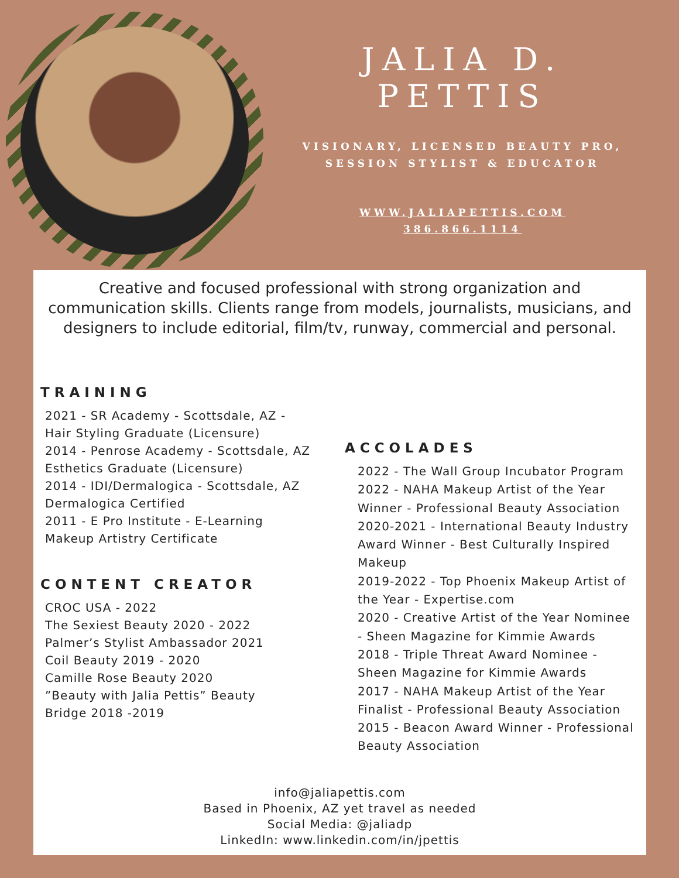JALIA D. PETTIS
VISIONARY, LICENSED BEAUTY PRO,
SESSION STYLIST & EDUCATOR
WWW.JALIAPETTIS.COM
386.866.1114
Creative and focused professional with strong organization and communication skills. Clients range from models, journalists, musicians, and designers to include editorial, film/tv, runway, commercial and personal.
TRAINING
2021 - SR Academy - Scottsdale, AZ -
Hair Styling Graduate (Licensure)
2014 - Penrose Academy - Scottsdale, AZ
Esthetics Graduate (Licensure)
2014 - IDI/Dermalogica - Scottsdale, AZ
Dermalogica Certified
2011 - E Pro Institute - E-Learning
Makeup Artistry Certificate
CONTENT CREATOR
CROC USA - 2022
The Sexiest Beauty 2020 - 2022
Palmer’s Stylist Ambassador 2021
Coil Beauty 2019 - 2020
Camille Rose Beauty 2020
”Beauty with Jalia Pettis” Beauty
Bridge 2018 -2019
ACCOLADES
2022 - The Wall Group Incubator Program
2022 - NAHA Makeup Artist of the Year Winner - Professional Beauty Association
2020-2021 - International Beauty Industry Award Winner - Best Culturally Inspired Makeup
2019-2022 - Top Phoenix Makeup Artist of the Year - Expertise.com
2020 - Creative Artist of the Year Nominee - Sheen Magazine for Kimmie Awards
2018 - Triple Threat Award Nominee - Sheen Magazine for Kimmie Awards
2017 - NAHA Makeup Artist of the Year Finalist - Professional Beauty Association
2015 - Beacon Award Winner - Professional Beauty Association
info@jaliapettis.com
Based in Phoenix, AZ yet travel as needed
Social Media: @jaliadp
LinkedIn: www.linkedin.com/in/jpettis